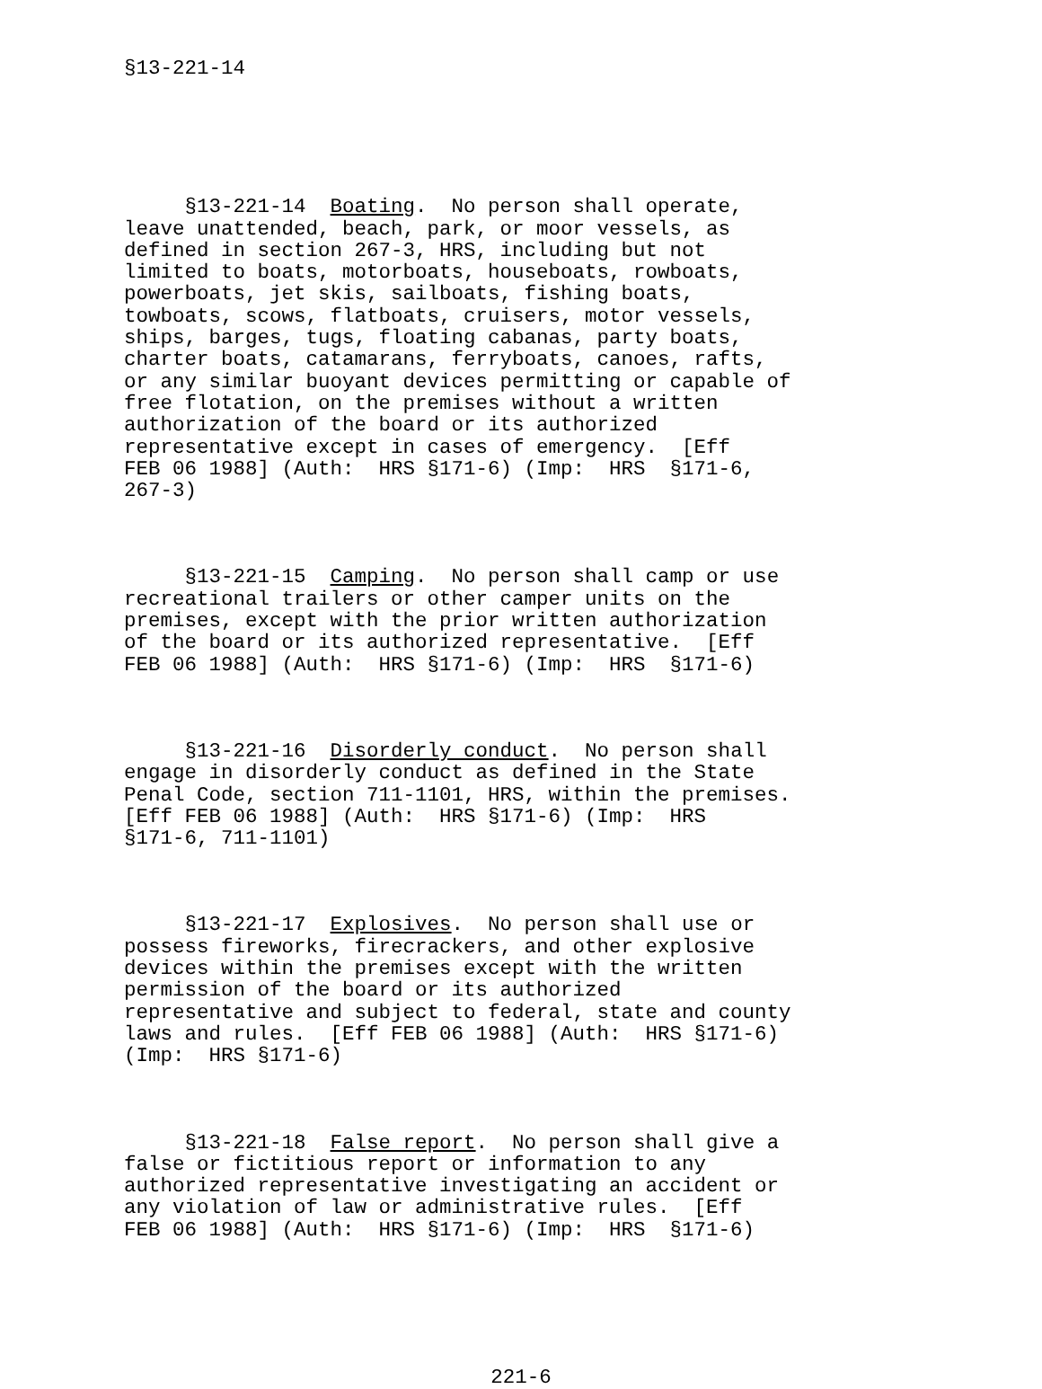§13-221-14
     §13-221-14  Boating.  No person shall operate,
leave unattended, beach, park, or moor vessels, as
defined in section 267-3, HRS, including but not
limited to boats, motorboats, houseboats, rowboats,
powerboats, jet skis, sailboats, fishing boats,
towboats, scows, flatboats, cruisers, motor vessels,
ships, barges, tugs, floating cabanas, party boats,
charter boats, catamarans, ferryboats, canoes, rafts,
or any similar buoyant devices permitting or capable of
free flotation, on the premises without a written
authorization of the board or its authorized
representative except in cases of emergency.  [Eff
FEB 06 1988] (Auth:  HRS §171-6) (Imp:  HRS  §171-6,
267-3)
     §13-221-15  Camping.  No person shall camp or use
recreational trailers or other camper units on the
premises, except with the prior written authorization
of the board or its authorized representative.  [Eff
FEB 06 1988] (Auth:  HRS §171-6) (Imp:  HRS  §171-6)
     §13-221-16  Disorderly conduct.  No person shall
engage in disorderly conduct as defined in the State
Penal Code, section 711-1101, HRS, within the premises.
[Eff FEB 06 1988] (Auth:  HRS §171-6) (Imp:  HRS
§171-6, 711-1101)
     §13-221-17  Explosives.  No person shall use or
possess fireworks, firecrackers, and other explosive
devices within the premises except with the written
permission of the board or its authorized
representative and subject to federal, state and county
laws and rules.  [Eff FEB 06 1988] (Auth:  HRS §171-6)
(Imp:  HRS §171-6)
     §13-221-18  False report.  No person shall give a
false or fictitious report or information to any
authorized representative investigating an accident or
any violation of law or administrative rules.  [Eff
FEB 06 1988] (Auth:  HRS §171-6) (Imp:  HRS  §171-6)
221-6